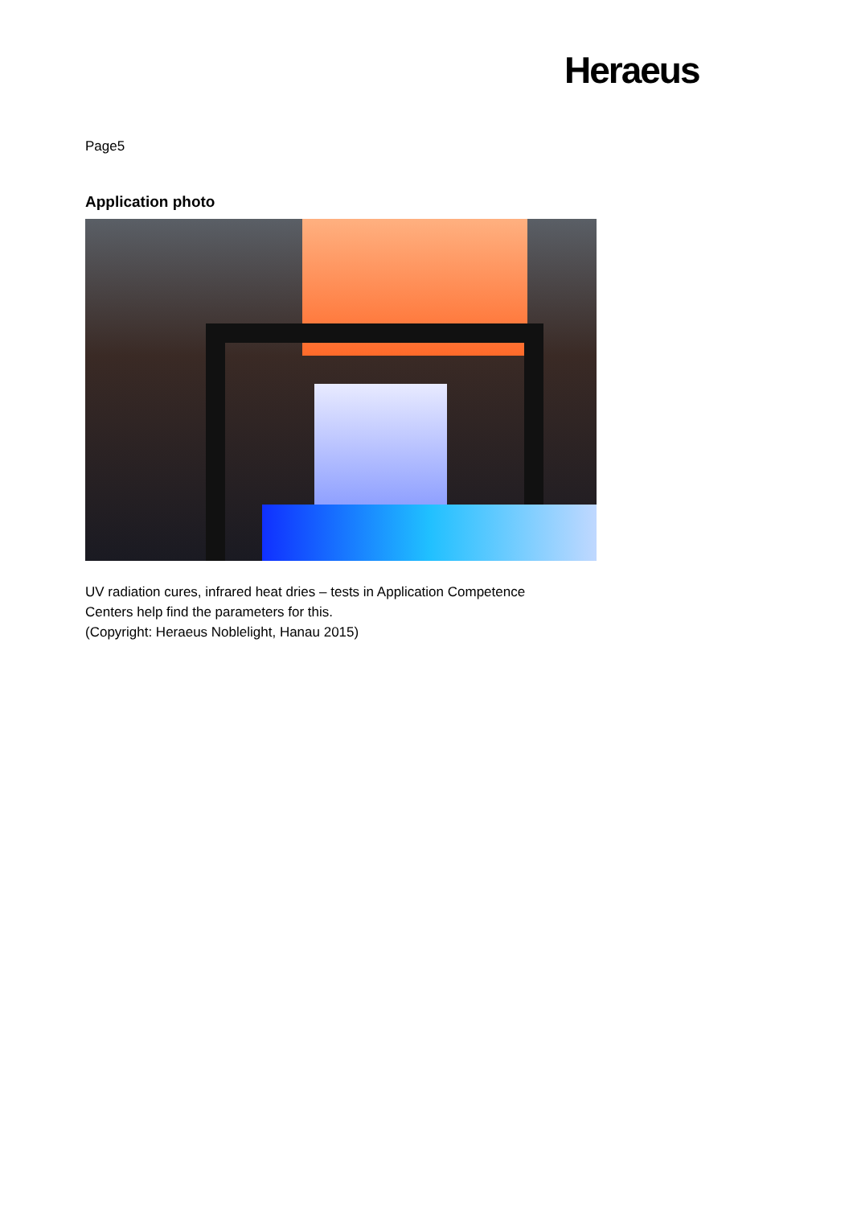Heraeus
Page5
Application photo
UV radiation cures, infrared heat dries – tests in Application Competence
Centers help find the parameters for this.
(Copyright: Heraeus Noblelight, Hanau 2015)